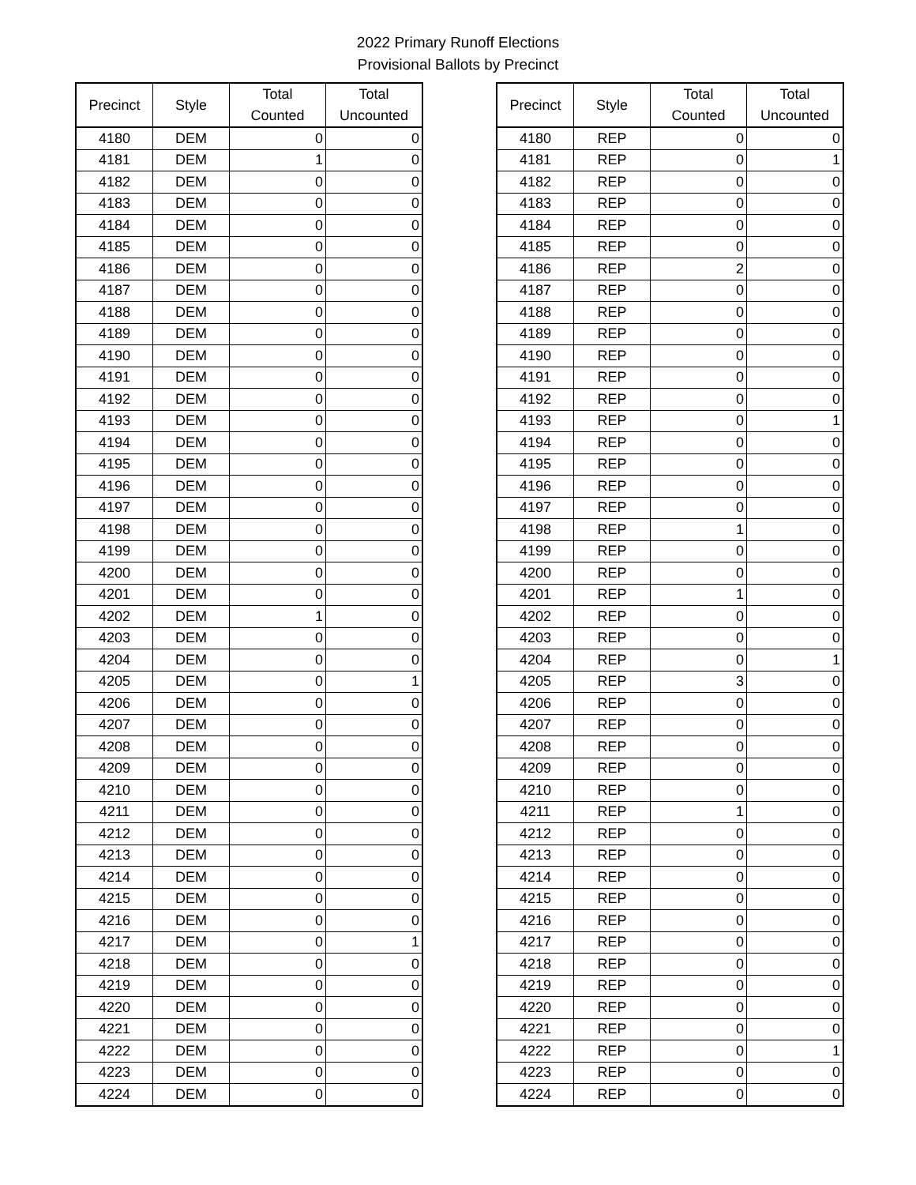2022 Primary Runoff Elections
Provisional Ballots by Precinct
| Precinct | Style | Total Counted | Total Uncounted |
| --- | --- | --- | --- |
| 4180 | DEM | 0 | 0 |
| 4181 | DEM | 1 | 0 |
| 4182 | DEM | 0 | 0 |
| 4183 | DEM | 0 | 0 |
| 4184 | DEM | 0 | 0 |
| 4185 | DEM | 0 | 0 |
| 4186 | DEM | 0 | 0 |
| 4187 | DEM | 0 | 0 |
| 4188 | DEM | 0 | 0 |
| 4189 | DEM | 0 | 0 |
| 4190 | DEM | 0 | 0 |
| 4191 | DEM | 0 | 0 |
| 4192 | DEM | 0 | 0 |
| 4193 | DEM | 0 | 0 |
| 4194 | DEM | 0 | 0 |
| 4195 | DEM | 0 | 0 |
| 4196 | DEM | 0 | 0 |
| 4197 | DEM | 0 | 0 |
| 4198 | DEM | 0 | 0 |
| 4199 | DEM | 0 | 0 |
| 4200 | DEM | 0 | 0 |
| 4201 | DEM | 0 | 0 |
| 4202 | DEM | 1 | 0 |
| 4203 | DEM | 0 | 0 |
| 4204 | DEM | 0 | 0 |
| 4205 | DEM | 0 | 1 |
| 4206 | DEM | 0 | 0 |
| 4207 | DEM | 0 | 0 |
| 4208 | DEM | 0 | 0 |
| 4209 | DEM | 0 | 0 |
| 4210 | DEM | 0 | 0 |
| 4211 | DEM | 0 | 0 |
| 4212 | DEM | 0 | 0 |
| 4213 | DEM | 0 | 0 |
| 4214 | DEM | 0 | 0 |
| 4215 | DEM | 0 | 0 |
| 4216 | DEM | 0 | 0 |
| 4217 | DEM | 0 | 1 |
| 4218 | DEM | 0 | 0 |
| 4219 | DEM | 0 | 0 |
| 4220 | DEM | 0 | 0 |
| 4221 | DEM | 0 | 0 |
| 4222 | DEM | 0 | 0 |
| 4223 | DEM | 0 | 0 |
| 4224 | DEM | 0 | 0 |
| Precinct | Style | Total Counted | Total Uncounted |
| --- | --- | --- | --- |
| 4180 | REP | 0 | 0 |
| 4181 | REP | 0 | 1 |
| 4182 | REP | 0 | 0 |
| 4183 | REP | 0 | 0 |
| 4184 | REP | 0 | 0 |
| 4185 | REP | 0 | 0 |
| 4186 | REP | 2 | 0 |
| 4187 | REP | 0 | 0 |
| 4188 | REP | 0 | 0 |
| 4189 | REP | 0 | 0 |
| 4190 | REP | 0 | 0 |
| 4191 | REP | 0 | 0 |
| 4192 | REP | 0 | 0 |
| 4193 | REP | 0 | 1 |
| 4194 | REP | 0 | 0 |
| 4195 | REP | 0 | 0 |
| 4196 | REP | 0 | 0 |
| 4197 | REP | 0 | 0 |
| 4198 | REP | 1 | 0 |
| 4199 | REP | 0 | 0 |
| 4200 | REP | 0 | 0 |
| 4201 | REP | 1 | 0 |
| 4202 | REP | 0 | 0 |
| 4203 | REP | 0 | 0 |
| 4204 | REP | 0 | 1 |
| 4205 | REP | 3 | 0 |
| 4206 | REP | 0 | 0 |
| 4207 | REP | 0 | 0 |
| 4208 | REP | 0 | 0 |
| 4209 | REP | 0 | 0 |
| 4210 | REP | 0 | 0 |
| 4211 | REP | 1 | 0 |
| 4212 | REP | 0 | 0 |
| 4213 | REP | 0 | 0 |
| 4214 | REP | 0 | 0 |
| 4215 | REP | 0 | 0 |
| 4216 | REP | 0 | 0 |
| 4217 | REP | 0 | 0 |
| 4218 | REP | 0 | 0 |
| 4219 | REP | 0 | 0 |
| 4220 | REP | 0 | 0 |
| 4221 | REP | 0 | 0 |
| 4222 | REP | 0 | 1 |
| 4223 | REP | 0 | 0 |
| 4224 | REP | 0 | 0 |